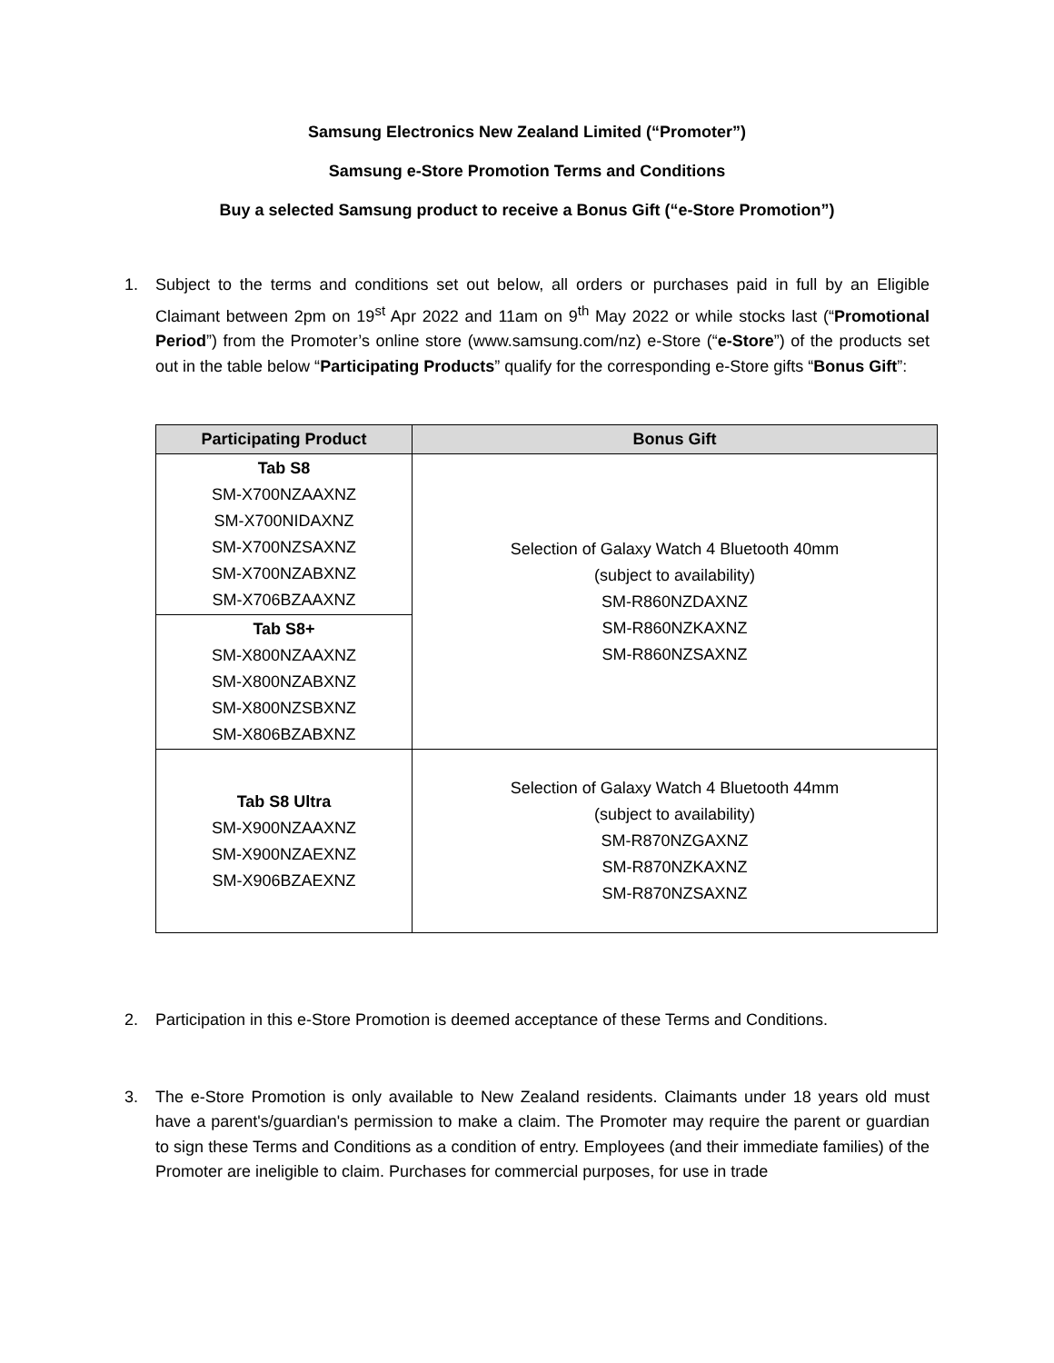Samsung Electronics New Zealand Limited (“Promoter”)
Samsung e-Store Promotion Terms and Conditions
Buy a selected Samsung product to receive a Bonus Gift (“e-Store Promotion”)
1. Subject to the terms and conditions set out below, all orders or purchases paid in full by an Eligible Claimant between 2pm on 19<sup>st</sup> Apr 2022 and 11am on 9<sup>th</sup> May 2022 or while stocks last (“Promotional Period”) from the Promoter’s online store (www.samsung.com/nz) e-Store (“e-Store”) of the products set out in the table below “Participating Products” qualify for the corresponding e-Store gifts “Bonus Gift”:
| Participating Product | Bonus Gift |
| --- | --- |
| Tab S8 SM-X700NZAAXNZ SM-X700NIDAXNZ SM-X700NZSAXNZ SM-X700NZABXNZ SM-X706BZAAXNZ | Selection of Galaxy Watch 4 Bluetooth 40mm (subject to availability) SM-R860NZDAXNZ SM-R860NZKAXNZ SM-R860NZSAXNZ |
| Tab S8+ SM-X800NZAAXNZ SM-X800NZABXNZ SM-X800NZSBXNZ SM-X806BZABXNZ | |
| Tab S8 Ultra SM-X900NZAAXNZ SM-X900NZAEXNZ SM-X906BZAEXNZ | Selection of Galaxy Watch 4 Bluetooth 44mm (subject to availability) SM-R870NZGAXNZ SM-R870NZKAXNZ SM-R870NZSAXNZ |
2. Participation in this e-Store Promotion is deemed acceptance of these Terms and Conditions.
3. The e-Store Promotion is only available to New Zealand residents. Claimants under 18 years old must have a parent's/guardian's permission to make a claim. The Promoter may require the parent or guardian to sign these Terms and Conditions as a condition of entry. Employees (and their immediate families) of the Promoter are ineligible to claim. Purchases for commercial purposes, for use in trade